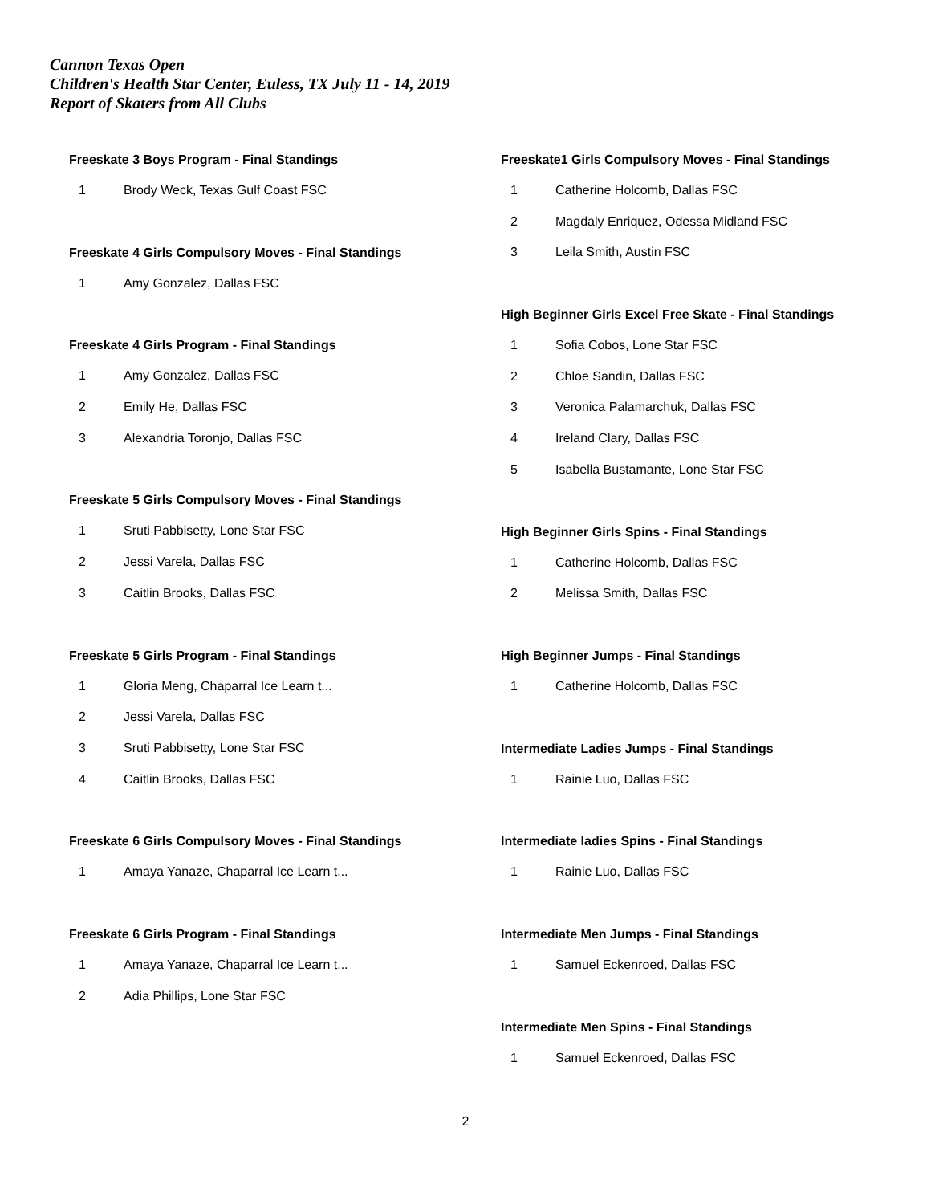Cannon Texas Open
Children's Health Star Center, Euless, TX July 11 - 14, 2019
Report of Skaters from All Clubs
Freeskate 3 Boys Program - Final Standings
1 Brody Weck, Texas Gulf Coast FSC
Freeskate 4 Girls Compulsory Moves - Final Standings
1 Amy Gonzalez, Dallas FSC
Freeskate 4 Girls Program - Final Standings
1 Amy Gonzalez, Dallas FSC
2 Emily He, Dallas FSC
3 Alexandria Toronjo, Dallas FSC
Freeskate 5 Girls Compulsory Moves - Final Standings
1 Sruti Pabbisetty, Lone Star FSC
2 Jessi Varela, Dallas FSC
3 Caitlin Brooks, Dallas FSC
Freeskate 5 Girls Program - Final Standings
1 Gloria Meng, Chaparral Ice Learn t...
2 Jessi Varela, Dallas FSC
3 Sruti Pabbisetty, Lone Star FSC
4 Caitlin Brooks, Dallas FSC
Freeskate 6 Girls Compulsory Moves - Final Standings
1 Amaya Yanaze, Chaparral Ice Learn t...
Freeskate 6 Girls Program - Final Standings
1 Amaya Yanaze, Chaparral Ice Learn t...
2 Adia Phillips, Lone Star FSC
Freeskate1 Girls Compulsory Moves - Final Standings
1 Catherine Holcomb, Dallas FSC
2 Magdaly Enriquez, Odessa Midland FSC
3 Leila Smith, Austin FSC
High Beginner Girls Excel Free Skate - Final Standings
1 Sofia Cobos, Lone Star FSC
2 Chloe Sandin, Dallas FSC
3 Veronica Palamarchuk, Dallas FSC
4 Ireland Clary, Dallas FSC
5 Isabella Bustamante, Lone Star FSC
High Beginner Girls Spins - Final Standings
1 Catherine Holcomb, Dallas FSC
2 Melissa Smith, Dallas FSC
High Beginner Jumps - Final Standings
1 Catherine Holcomb, Dallas FSC
Intermediate Ladies Jumps - Final Standings
1 Rainie Luo, Dallas FSC
Intermediate ladies Spins - Final Standings
1 Rainie Luo, Dallas FSC
Intermediate Men Jumps - Final Standings
1 Samuel Eckenroed, Dallas FSC
Intermediate Men Spins - Final Standings
1 Samuel Eckenroed, Dallas FSC
2